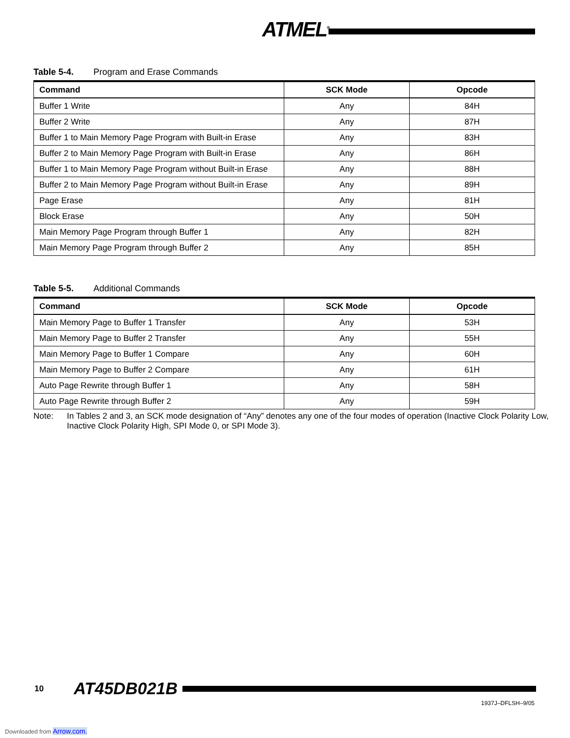ATMEL<sup>®</sup>
Table 5-4. Program and Erase Commands
| Command | SCK Mode | Opcode |
| --- | --- | --- |
| Buffer 1 Write | Any | 84H |
| Buffer 2 Write | Any | 87H |
| Buffer 1 to Main Memory Page Program with Built-in Erase | Any | 83H |
| Buffer 2 to Main Memory Page Program with Built-in Erase | Any | 86H |
| Buffer 1 to Main Memory Page Program without Built-in Erase | Any | 88H |
| Buffer 2 to Main Memory Page Program without Built-in Erase | Any | 89H |
| Page Erase | Any | 81H |
| Block Erase | Any | 50H |
| Main Memory Page Program through Buffer 1 | Any | 82H |
| Main Memory Page Program through Buffer 2 | Any | 85H |
Table 5-5. Additional Commands
| Command | SCK Mode | Opcode |
| --- | --- | --- |
| Main Memory Page to Buffer 1 Transfer | Any | 53H |
| Main Memory Page to Buffer 2 Transfer | Any | 55H |
| Main Memory Page to Buffer 1 Compare | Any | 60H |
| Main Memory Page to Buffer 2 Compare | Any | 61H |
| Auto Page Rewrite through Buffer 1 | Any | 58H |
| Auto Page Rewrite through Buffer 2 | Any | 59H |
Note: In Tables 2 and 3, an SCK mode designation of “Any” denotes any one of the four modes of operation (Inactive Clock Polarity Low, Inactive Clock Polarity High, SPI Mode 0, or SPI Mode 3).
10 AT45DB021B
1937J–DFLSH–9/05
Downloaded from Arrow.com.